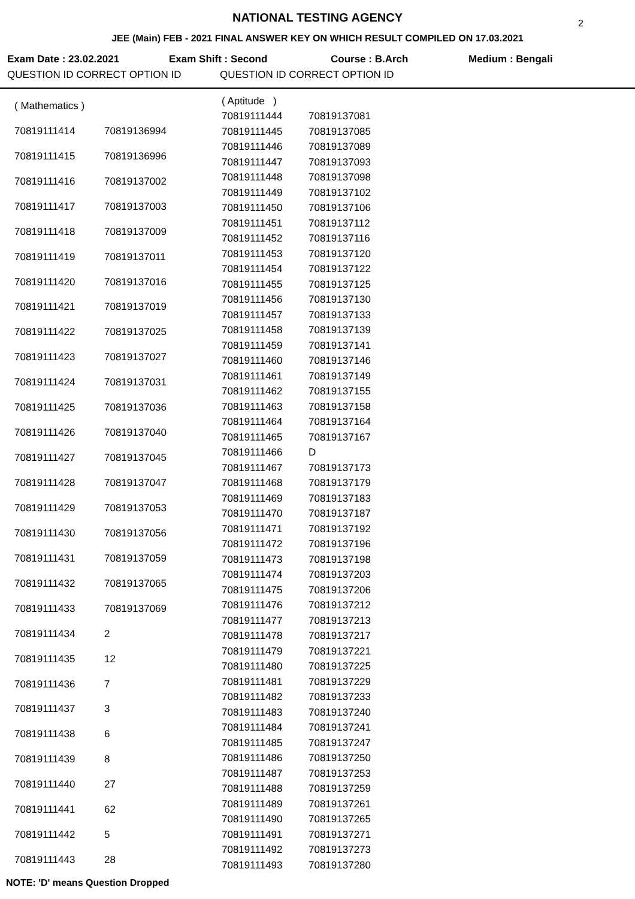NATIONAL TESTING AGENCY
2
JEE (Main) FEB - 2021 FINAL ANSWER KEY ON WHICH RESULT COMPILED ON 17.03.2021
Exam Date : 23.02.2021 Exam Shift : Second Course : B.Arch Medium : Bengali
QUESTION ID CORRECT OPTION ID QUESTION ID CORRECT OPTION ID
| ( Mathematics ) | |
| 70819111414 | 70819136994 |
| 70819111415 | 70819136996 |
| 70819111416 | 70819137002 |
| 70819111417 | 70819137003 |
| 70819111418 | 70819137009 |
| 70819111419 | 70819137011 |
| 70819111420 | 70819137016 |
| 70819111421 | 70819137019 |
| 70819111422 | 70819137025 |
| 70819111423 | 70819137027 |
| 70819111424 | 70819137031 |
| 70819111425 | 70819137036 |
| 70819111426 | 70819137040 |
| 70819111427 | 70819137045 |
| 70819111428 | 70819137047 |
| 70819111429 | 70819137053 |
| 70819111430 | 70819137056 |
| 70819111431 | 70819137059 |
| 70819111432 | 70819137065 |
| 70819111433 | 70819137069 |
| 70819111434 | 2 |
| 70819111435 | 12 |
| 70819111436 | 7 |
| 70819111437 | 3 |
| 70819111438 | 6 |
| 70819111439 | 8 |
| 70819111440 | 27 |
| 70819111441 | 62 |
| 70819111442 | 5 |
| 70819111443 | 28 |
| ( Aptitude ) | |
| 70819111444 | 70819137081 |
| 70819111445 | 70819137085 |
| 70819111446 | 70819137089 |
| 70819111447 | 70819137093 |
| 70819111448 | 70819137098 |
| 70819111449 | 70819137102 |
| 70819111450 | 70819137106 |
| 70819111451 | 70819137112 |
| 70819111452 | 70819137116 |
| 70819111453 | 70819137120 |
| 70819111454 | 70819137122 |
| 70819111455 | 70819137125 |
| 70819111456 | 70819137130 |
| 70819111457 | 70819137133 |
| 70819111458 | 70819137139 |
| 70819111459 | 70819137141 |
| 70819111460 | 70819137146 |
| 70819111461 | 70819137149 |
| 70819111462 | 70819137155 |
| 70819111463 | 70819137158 |
| 70819111464 | 70819137164 |
| 70819111465 | 70819137167 |
| 70819111466 | D |
| 70819111467 | 70819137173 |
| 70819111468 | 70819137179 |
| 70819111469 | 70819137183 |
| 70819111470 | 70819137187 |
| 70819111471 | 70819137192 |
| 70819111472 | 70819137196 |
| 70819111473 | 70819137198 |
| 70819111474 | 70819137203 |
| 70819111475 | 70819137206 |
| 70819111476 | 70819137212 |
| 70819111477 | 70819137213 |
| 70819111478 | 70819137217 |
| 70819111479 | 70819137221 |
| 70819111480 | 70819137225 |
| 70819111481 | 70819137229 |
| 70819111482 | 70819137233 |
| 70819111483 | 70819137240 |
| 70819111484 | 70819137241 |
| 70819111485 | 70819137247 |
| 70819111486 | 70819137250 |
| 70819111487 | 70819137253 |
| 70819111488 | 70819137259 |
| 70819111489 | 70819137261 |
| 70819111490 | 70819137265 |
| 70819111491 | 70819137271 |
| 70819111492 | 70819137273 |
| 70819111493 | 70819137280 |
NOTE: 'D' means Question Dropped